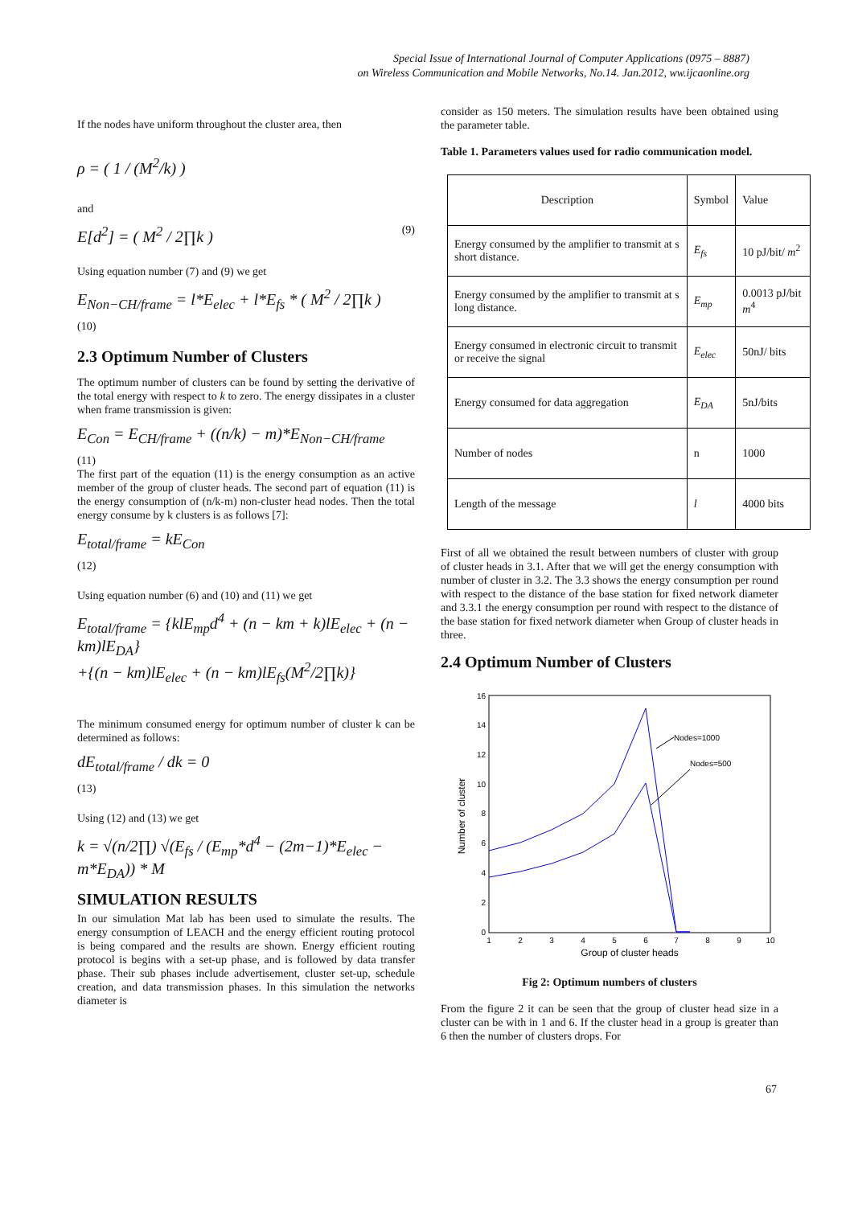Special Issue of International Journal of Computer Applications (0975 – 8887)
on Wireless Communication and Mobile Networks, No.14. Jan.2012, ww.ijcaonline.org
If the nodes have uniform throughout the cluster area, then
ρ = ( 1 / (M<sup>2</sup>/k) )
and
E[d<sup>2</sup>] = ( M<sup>2</sup> / 2∏k ) (9)
Using equation number (7) and (9) we get
E<sub>Non−CH/frame</sub> = l*E<sub>elec</sub> + l*E<sub>fs</sub> * ( M<sup>2</sup> / 2∏k )
(10)
2.3 Optimum Number of Clusters
The optimum number of clusters can be found by setting the derivative of the total energy with respect to k to zero. The energy dissipates in a cluster when frame transmission is given:
E<sub>Con</sub> = E<sub>CH/frame</sub> + ((n/k) − m)*E<sub>Non−CH/frame</sub>
(11)
The first part of the equation (11) is the energy consumption as an active member of the group of cluster heads. The second part of equation (11) is the energy consumption of (n/k-m) non-cluster head nodes. Then the total energy consume by k clusters is as follows [7]:
E<sub>total/frame</sub> = kE<sub>Con</sub>
(12)
Using equation number (6) and (10) and (11) we get
E<sub>total/frame</sub> = {klE<sub>mp</sub>d<sup>4</sup> + (n − km + k)lE<sub>elec</sub> + (n − km)lE<sub>DA</sub>}
+{(n − km)lE<sub>elec</sub> + (n − km)lE<sub>fs</sub>(M<sup>2</sup>/2∏k)}
The minimum consumed energy for optimum number of cluster k can be determined as follows:
dE<sub>total/frame</sub> / dk = 0
(13)
Using (12) and (13) we get
k = √(n/2∏) √(E<sub>fs</sub> / (E<sub>mp</sub>*d<sup>4</sup> − (2m−1)*E<sub>elec</sub> − m*E<sub>DA</sub>)) * M
SIMULATION RESULTS
In our simulation Mat lab has been used to simulate the results. The energy consumption of LEACH and the energy efficient routing protocol is being compared and the results are shown. Energy efficient routing protocol is begins with a set-up phase, and is followed by data transfer phase. Their sub phases include advertisement, cluster set-up, schedule creation, and data transmission phases. In this simulation the networks diameter is
consider as 150 meters. The simulation results have been obtained using the parameter table.
Table 1. Parameters values used for radio communication model.
| Description | Symbol | Value |
| Energy consumed by the amplifier to transmit at s short distance. | E<sub>fs</sub> | 10 pJ/bit/ m<sup>2</sup> |
| Energy consumed by the amplifier to transmit at s long distance. | E<sub>mp</sub> | 0.0013 pJ/bit m<sup>4</sup> |
| Energy consumed in electronic circuit to transmit or receive the signal | E<sub>elec</sub> | 50nJ/ bits |
| Energy consumed for data aggregation | E<sub>DA</sub> | 5nJ/bits |
| Number of nodes | n | 1000 |
| Length of the message | l | 4000 bits |
First of all we obtained the result between numbers of cluster with group of cluster heads in 3.1. After that we will get the energy consumption with number of cluster in 3.2. The 3.3 shows the energy consumption per round with respect to the distance of the base station for fixed network diameter and 3.3.1 the energy consumption per round with respect to the distance of the base station for fixed network diameter when Group of cluster heads in three.
2.4 Optimum Number of Clusters
0
2
4
6
8
10
12
14
16
1
2
3
4
5
6
7
8
9
10
Group of cluster heads
Number of cluster
Nodes=1000
Nodes=500
Fig 2: Optimum numbers of clusters
From the figure 2 it can be seen that the group of cluster head size in a cluster can be with in 1 and 6. If the cluster head in a group is greater than 6 then the number of clusters drops. For
67